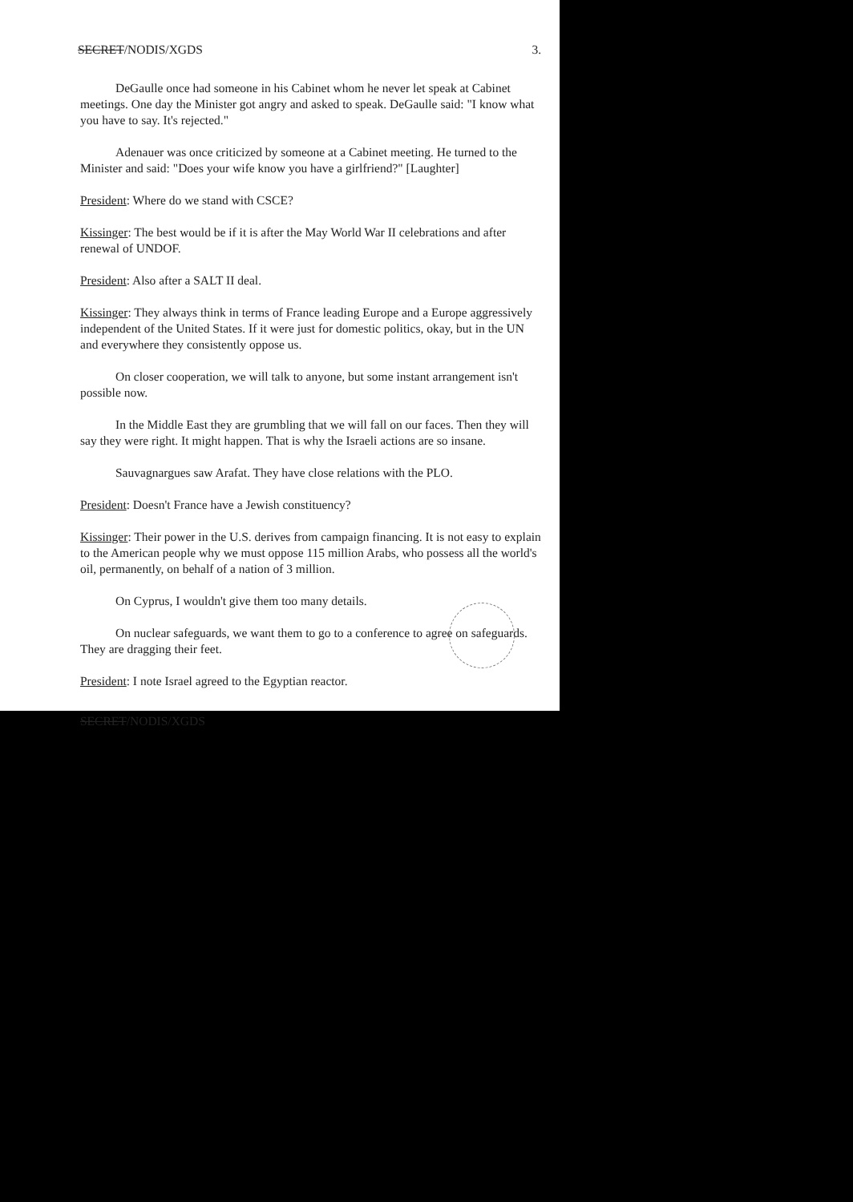SECRET/NODIS/XGDS 3.
DeGaulle once had someone in his Cabinet whom he never let speak at Cabinet meetings. One day the Minister got angry and asked to speak. DeGaulle said: "I know what you have to say. It's rejected."
Adenauer was once criticized by someone at a Cabinet meeting. He turned to the Minister and said: "Does your wife know you have a girlfriend?" [Laughter]
President: Where do we stand with CSCE?
Kissinger: The best would be if it is after the May World War II celebrations and after renewal of UNDOF.
President: Also after a SALT II deal.
Kissinger: They always think in terms of France leading Europe and a Europe aggressively independent of the United States. If it were just for domestic politics, okay, but in the UN and everywhere they consistently oppose us.
On closer cooperation, we will talk to anyone, but some instant arrangement isn't possible now.
In the Middle East they are grumbling that we will fall on our faces. Then they will say they were right. It might happen. That is why the Israeli actions are so insane.
Sauvagnargues saw Arafat. They have close relations with the PLO.
President: Doesn't France have a Jewish constituency?
Kissinger: Their power in the U.S. derives from campaign financing. It is not easy to explain to the American people why we must oppose 115 million Arabs, who possess all the world's oil, permanently, on behalf of a nation of 3 million.
On Cyprus, I wouldn't give them too many details.
On nuclear safeguards, we want them to go to a conference to agree on safeguards. They are dragging their feet.
President: I note Israel agreed to the Egyptian reactor.
SECRET/NODIS/XGDS